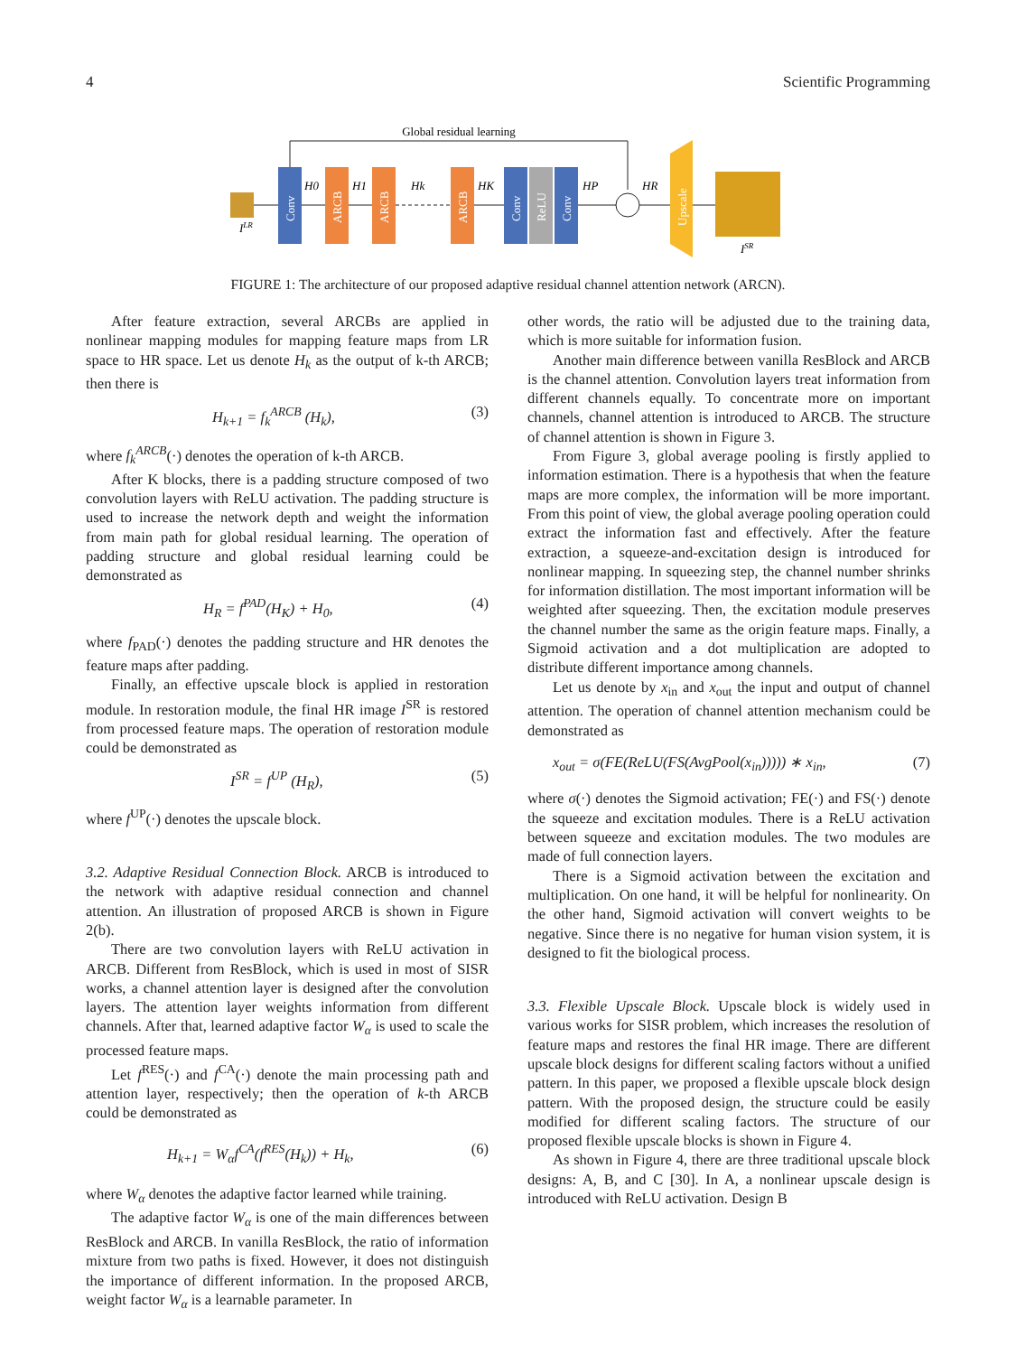4 Scientific Programming
Global residual learning
ILR
Conv
ARCB
ARCB
ARCB
Conv
ReLU
Conv
Upscale
ISR
H0
H1
Hk
HK
HP
HR
FIGURE 1: The architecture of our proposed adaptive residual channel attention network (ARCN).
After feature extraction, several ARCBs are applied in nonlinear mapping modules for mapping feature maps from LR space to HR space. Let us denote H<sub>k</sub> as the output of k-th ARCB; then there is
H<sub>k+1</sub> = f<sub>k</sub><sup>ARCB</sup> (H<sub>k</sub>), (3)
where f<sub>k</sub><sup>ARCB</sup>(·) denotes the operation of k-th ARCB.
After K blocks, there is a padding structure composed of two convolution layers with ReLU activation. The padding structure is used to increase the network depth and weight the information from main path for global residual learning. The operation of padding structure and global residual learning could be demonstrated as
H<sub>R</sub> = f<sup>PAD</sup>(H<sub>K</sub>) + H<sub>0</sub>, (4)
where f<sub>PAD</sub>(·) denotes the padding structure and HR denotes the feature maps after padding.
Finally, an effective upscale block is applied in restoration module. In restoration module, the final HR image I<sup>SR</sup> is restored from processed feature maps. The operation of restoration module could be demonstrated as
I<sup>SR</sup> = f<sup>UP</sup> (H<sub>R</sub>), (5)
where f<sup>UP</sup>(·) denotes the upscale block.
3.2. Adaptive Residual Connection Block. ARCB is introduced to the network with adaptive residual connection and channel attention. An illustration of proposed ARCB is shown in Figure 2(b).
There are two convolution layers with ReLU activation in ARCB. Different from ResBlock, which is used in most of SISR works, a channel attention layer is designed after the convolution layers. The attention layer weights information from different channels. After that, learned adaptive factor W<sub>α</sub> is used to scale the processed feature maps.
Let f<sup>RES</sup>(·) and f<sup>CA</sup>(·) denote the main processing path and attention layer, respectively; then the operation of k-th ARCB could be demonstrated as
H<sub>k+1</sub> = W<sub>α</sub>f<sup>CA</sup>(f<sup>RES</sup>(H<sub>k</sub>)) + H<sub>k</sub>, (6)
where W<sub>α</sub> denotes the adaptive factor learned while training.
The adaptive factor W<sub>α</sub> is one of the main differences between ResBlock and ARCB. In vanilla ResBlock, the ratio of information mixture from two paths is fixed. However, it does not distinguish the importance of different information. In the proposed ARCB, weight factor W<sub>α</sub> is a learnable parameter. In
other words, the ratio will be adjusted due to the training data, which is more suitable for information fusion.
Another main difference between vanilla ResBlock and ARCB is the channel attention. Convolution layers treat information from different channels equally. To concentrate more on important channels, channel attention is introduced to ARCB. The structure of channel attention is shown in Figure 3.
From Figure 3, global average pooling is firstly applied to information estimation. There is a hypothesis that when the feature maps are more complex, the information will be more important. From this point of view, the global average pooling operation could extract the information fast and effectively. After the feature extraction, a squeeze-and-excitation design is introduced for nonlinear mapping. In squeezing step, the channel number shrinks for information distillation. The most important information will be weighted after squeezing. Then, the excitation module preserves the channel number the same as the origin feature maps. Finally, a Sigmoid activation and a dot multiplication are adopted to distribute different importance among channels.
Let us denote by x<sub>in</sub> and x<sub>out</sub> the input and output of channel attention. The operation of channel attention mechanism could be demonstrated as
x<sub>out</sub> = σ(FE(ReLU(FS(AvgPool(x<sub>in</sub>))))) ∗ x<sub>in</sub>, (7)
where σ(·) denotes the Sigmoid activation; FE(·) and FS(·) denote the squeeze and excitation modules. There is a ReLU activation between squeeze and excitation modules. The two modules are made of full connection layers.
There is a Sigmoid activation between the excitation and multiplication. On one hand, it will be helpful for nonlinearity. On the other hand, Sigmoid activation will convert weights to be negative. Since there is no negative for human vision system, it is designed to fit the biological process.
3.3. Flexible Upscale Block. Upscale block is widely used in various works for SISR problem, which increases the resolution of feature maps and restores the final HR image. There are different upscale block designs for different scaling factors without a unified pattern. In this paper, we proposed a flexible upscale block design pattern. With the proposed design, the structure could be easily modified for different scaling factors. The structure of our proposed flexible upscale blocks is shown in Figure 4.
As shown in Figure 4, there are three traditional upscale block designs: A, B, and C [30]. In A, a nonlinear upscale design is introduced with ReLU activation. Design B